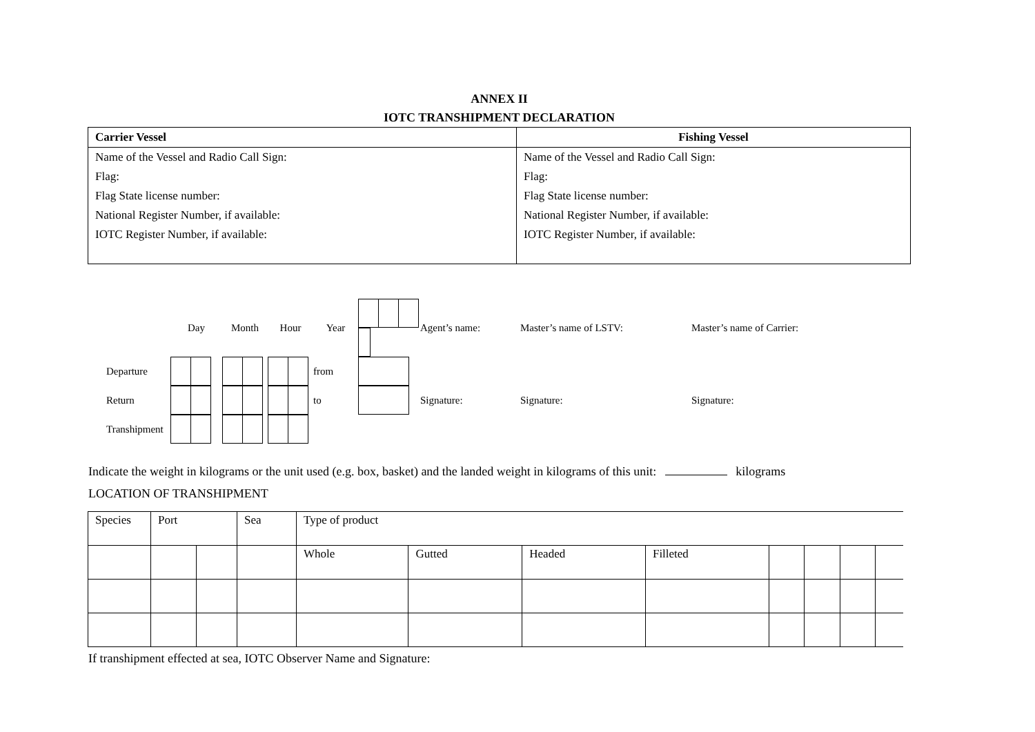ANNEX II
IOTC TRANSHIPMENT DECLARATION
| Carrier Vessel | Fishing Vessel |
| Name of the Vessel and Radio Call Sign: Flag: Flag State license number: National Register Number, if available: IOTC Register Number, if available: | Name of the Vessel and Radio Call Sign: Flag: Flag State license number: National Register Number, if available: IOTC Register Number, if available: |
| | Day | Month | Hour | Year | | Agent’s name: | Master’s name of LSTV: | Master’s name of Carrier: |
| Departure | | | | from | | | | |
| Return | | | | to | | Signature: | Signature: | Signature: |
| Transhipment | | | | | | | | |
Indicate the weight in kilograms or the unit used (e.g. box, basket) and the landed weight in kilograms of this unit: kilograms
LOCATION OF TRANSHIPMENT
| Species | Port | | Sea | Type of product | | | | | | | |
| | | | | Whole | Gutted | Headed | Filleted | | | | |
If transhipment effected at sea, IOTC Observer Name and Signature: